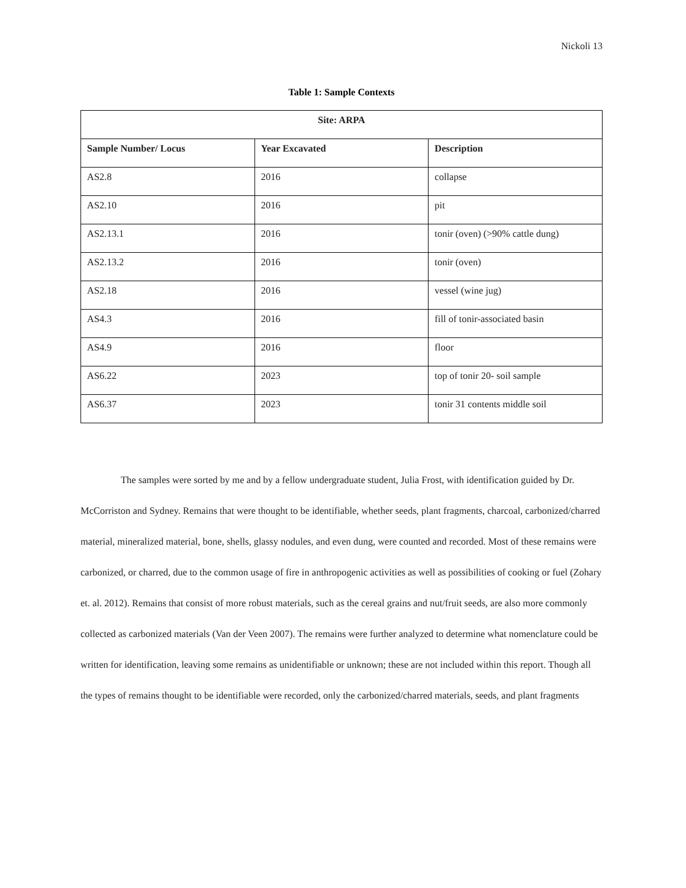Nickoli 13
Table 1: Sample Contexts
| Site: ARPA | | |
| --- | --- | --- |
| Sample Number/ Locus | Year Excavated | Description |
| AS2.8 | 2016 | collapse |
| AS2.10 | 2016 | pit |
| AS2.13.1 | 2016 | tonir (oven) (>90% cattle dung) |
| AS2.13.2 | 2016 | tonir (oven) |
| AS2.18 | 2016 | vessel (wine jug) |
| AS4.3 | 2016 | fill of tonir-associated basin |
| AS4.9 | 2016 | floor |
| AS6.22 | 2023 | top of tonir 20- soil sample |
| AS6.37 | 2023 | tonir 31 contents middle soil |
The samples were sorted by me and by a fellow undergraduate student, Julia Frost, with identification guided by Dr. McCorriston and Sydney. Remains that were thought to be identifiable, whether seeds, plant fragments, charcoal, carbonized/charred material, mineralized material, bone, shells, glassy nodules, and even dung, were counted and recorded. Most of these remains were carbonized, or charred, due to the common usage of fire in anthropogenic activities as well as possibilities of cooking or fuel (Zohary et. al. 2012). Remains that consist of more robust materials, such as the cereal grains and nut/fruit seeds, are also more commonly collected as carbonized materials (Van der Veen 2007). The remains were further analyzed to determine what nomenclature could be written for identification, leaving some remains as unidentifiable or unknown; these are not included within this report. Though all the types of remains thought to be identifiable were recorded, only the carbonized/charred materials, seeds, and plant fragments